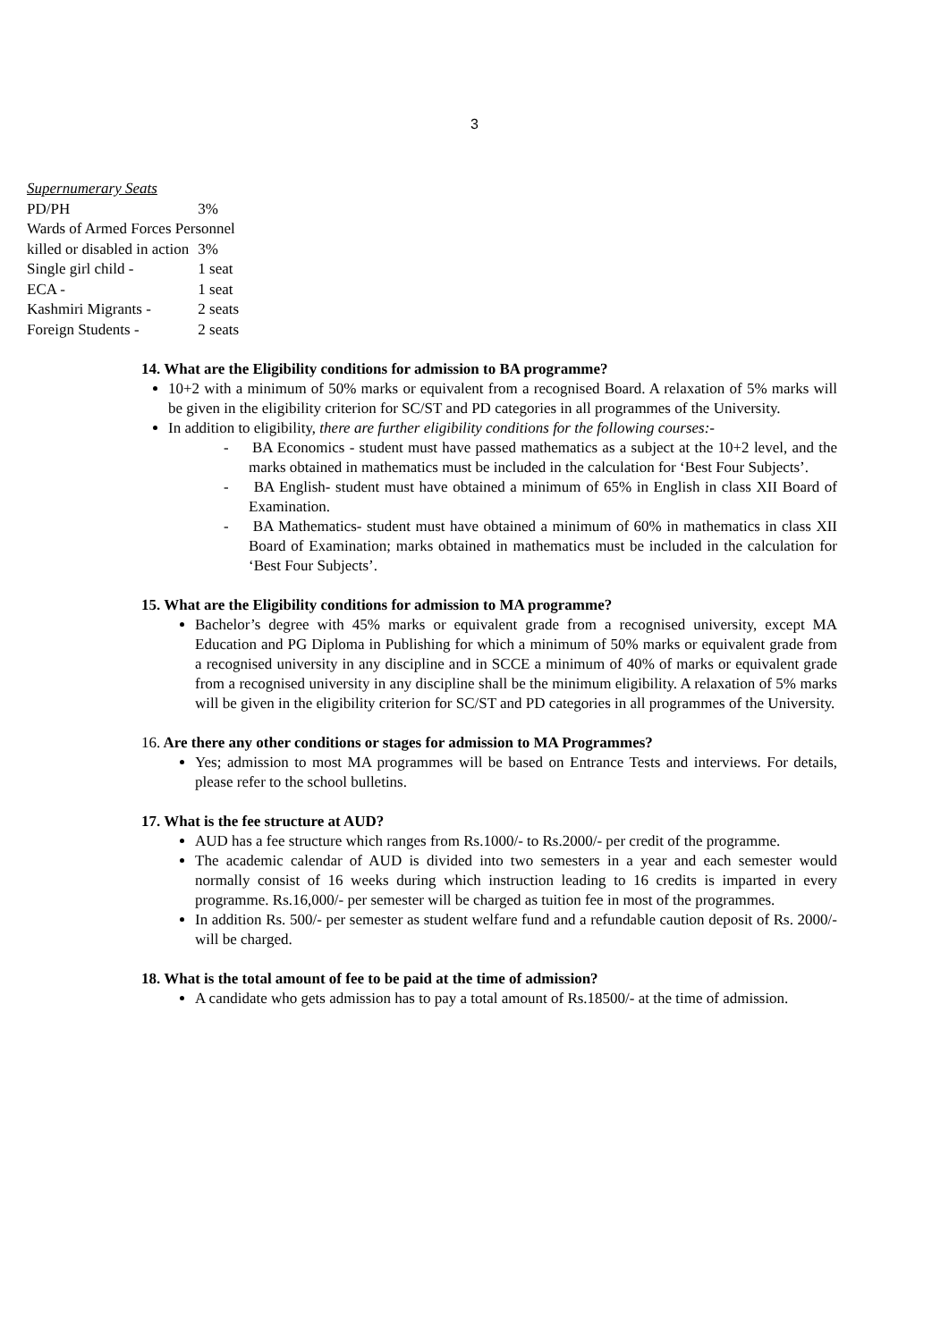3
| Supernumerary Seats | |
| PD/PH | 3% |
| Wards of Armed Forces Personnel | |
| killed or disabled in action | 3% |
| Single girl child - | 1 seat |
| ECA - | 1 seat |
| Kashmiri Migrants - | 2 seats |
| Foreign Students - | 2 seats |
14. What are the Eligibility conditions for admission to BA programme?
10+2 with a minimum of 50% marks or equivalent from a recognised Board. A relaxation of 5% marks will be given in the eligibility criterion for SC/ST and PD categories in all programmes of the University.
In addition to eligibility, there are further eligibility conditions for the following courses:-
- BA Economics - student must have passed mathematics as a subject at the 10+2 level, and the marks obtained in mathematics must be included in the calculation for ‘Best Four Subjects’.
- BA English- student must have obtained a minimum of 65% in English in class XII Board of Examination.
- BA Mathematics- student must have obtained a minimum of 60% in mathematics in class XII Board of Examination; marks obtained in mathematics must be included in the calculation for ‘Best Four Subjects’.
15. What are the Eligibility conditions for admission to MA programme?
Bachelor’s degree with 45% marks or equivalent grade from a recognised university, except MA Education and PG Diploma in Publishing for which a minimum of 50% marks or equivalent grade from a recognised university in any discipline and in SCCE a minimum of 40% of marks or equivalent grade from a recognised university in any discipline shall be the minimum eligibility. A relaxation of 5% marks will be given in the eligibility criterion for SC/ST and PD categories in all programmes of the University.
16. Are there any other conditions or stages for admission to MA Programmes?
Yes; admission to most MA programmes will be based on Entrance Tests and interviews. For details, please refer to the school bulletins.
17. What is the fee structure at AUD?
AUD has a fee structure which ranges from Rs.1000/- to Rs.2000/- per credit of the programme.
The academic calendar of AUD is divided into two semesters in a year and each semester would normally consist of 16 weeks during which instruction leading to 16 credits is imparted in every programme. Rs.16,000/- per semester will be charged as tuition fee in most of the programmes.
In addition Rs. 500/- per semester as student welfare fund and a refundable caution deposit of Rs. 2000/- will be charged.
18. What is the total amount of fee to be paid at the time of admission?
A candidate who gets admission has to pay a total amount of Rs.18500/- at the time of admission.